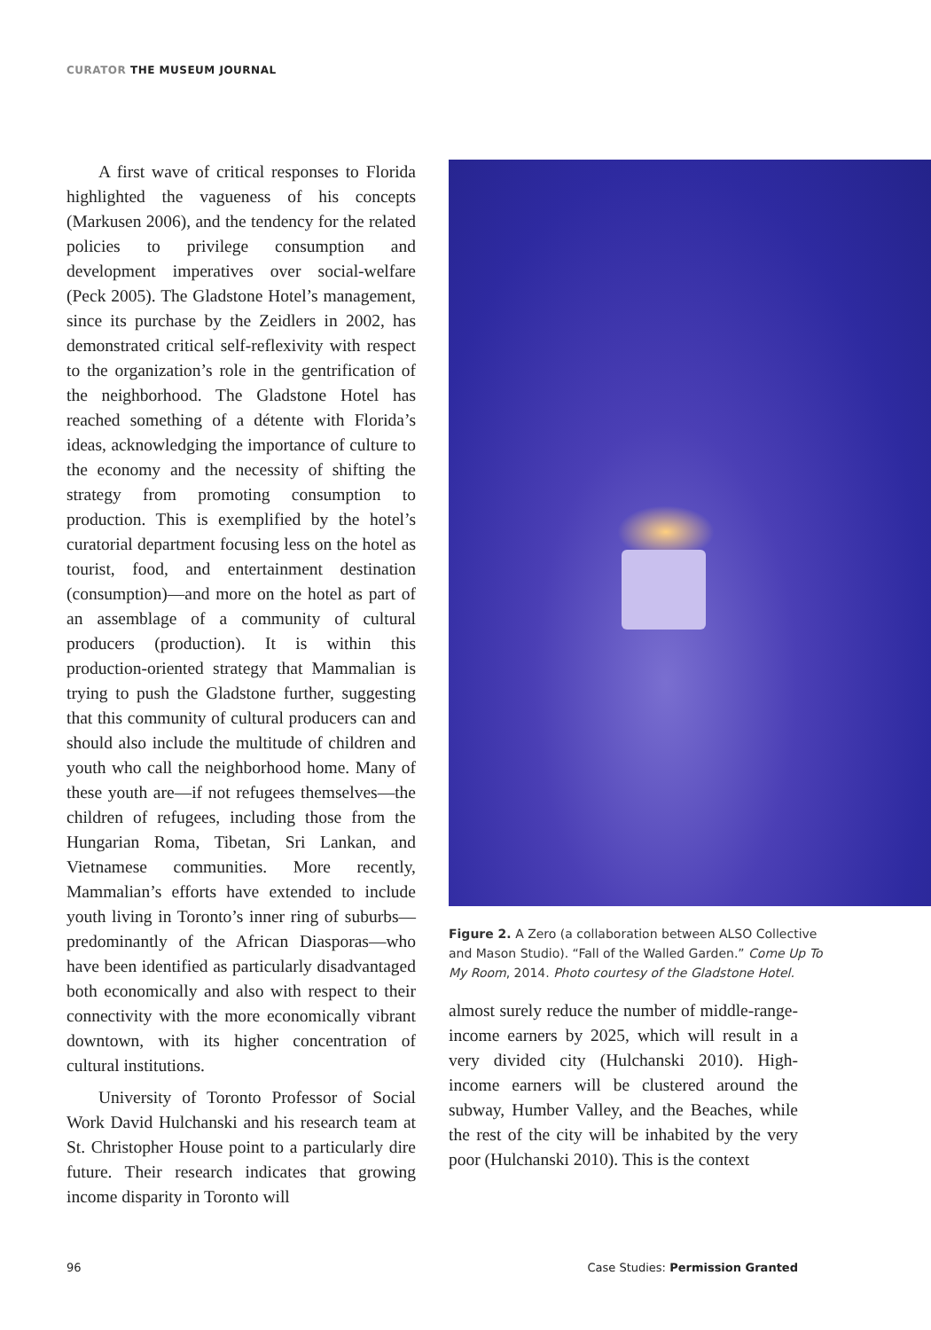CURATOR THE MUSEUM JOURNAL
A first wave of critical responses to Florida highlighted the vagueness of his concepts (Markusen 2006), and the tendency for the related policies to privilege consumption and development imperatives over social-welfare (Peck 2005). The Gladstone Hotel’s management, since its purchase by the Zeidlers in 2002, has demonstrated critical self-reflexivity with respect to the organization’s role in the gentrification of the neighborhood. The Gladstone Hotel has reached something of a détente with Florida’s ideas, acknowledging the importance of culture to the economy and the necessity of shifting the strategy from promoting consumption to production. This is exemplified by the hotel’s curatorial department focusing less on the hotel as tourist, food, and entertainment destination (consumption)—and more on the hotel as part of an assemblage of a community of cultural producers (production). It is within this production-oriented strategy that Mammalian is trying to push the Gladstone further, suggesting that this community of cultural producers can and should also include the multitude of children and youth who call the neighborhood home. Many of these youth are—if not refugees themselves—the children of refugees, including those from the Hungarian Roma, Tibetan, Sri Lankan, and Vietnamese communities. More recently, Mammalian’s efforts have extended to include youth living in Toronto’s inner ring of suburbs—predominantly of the African Diasporas—who have been identified as particularly disadvantaged both economically and also with respect to their connectivity with the more economically vibrant downtown, with its higher concentration of cultural institutions.
University of Toronto Professor of Social Work David Hulchanski and his research team at St. Christopher House point to a particularly dire future. Their research indicates that growing income disparity in Toronto will
Figure 2. A Zero (a collaboration between ALSO Collective and Mason Studio). “Fall of the Walled Garden.” Come Up To My Room, 2014. Photo courtesy of the Gladstone Hotel.
almost surely reduce the number of middle-range-income earners by 2025, which will result in a very divided city (Hulchanski 2010). High-income earners will be clustered around the subway, Humber Valley, and the Beaches, while the rest of the city will be inhabited by the very poor (Hulchanski 2010). This is the context
96
Case Studies: Permission Granted